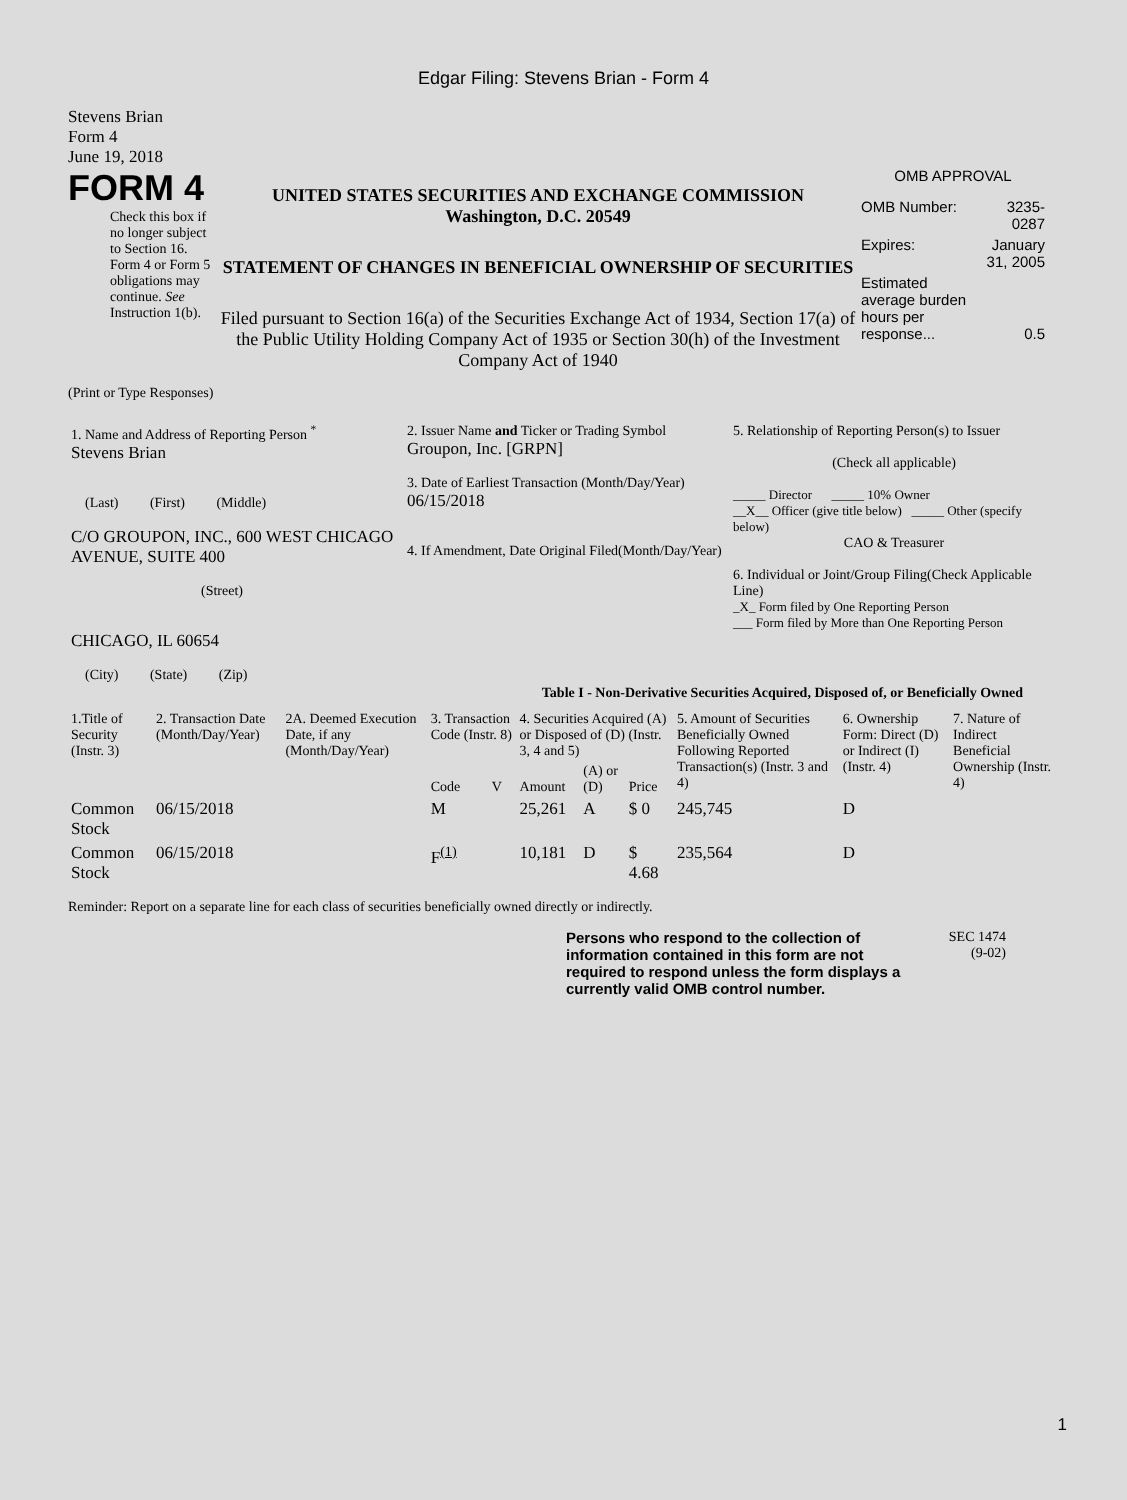Edgar Filing: Stevens Brian - Form 4
Stevens Brian
Form 4
June 19, 2018
FORM 4
Check this box if no longer subject to Section 16. Form 4 or Form 5 obligations may continue. See Instruction 1(b).
UNITED STATES SECURITIES AND EXCHANGE COMMISSION
Washington, D.C. 20549
STATEMENT OF CHANGES IN BENEFICIAL OWNERSHIP OF SECURITIES
Filed pursuant to Section 16(a) of the Securities Exchange Act of 1934, Section 17(a) of the Public Utility Holding Company Act of 1935 or Section 30(h) of the Investment Company Act of 1940
OMB APPROVAL
| OMB Number: | 3235-0287 |
| Expires: | January 31, 2005 |
| Estimated average burden hours per response... | 0.5 |
(Print or Type Responses)
| 1. Name and Address of Reporting Person <sup>*</sup> Stevens Brian (Last) (First) (Middle) C/O GROUPON, INC., 600 WEST CHICAGO AVENUE, SUITE 400 (Street) CHICAGO, IL 60654 (City) (State) (Zip) | 2. Issuer Name and Ticker or Trading Symbol Groupon, Inc. [GRPN] 3. Date of Earliest Transaction (Month/Day/Year) 06/15/2018 4. If Amendment, Date Original Filed(Month/Day/Year) | 5. Relationship of Reporting Person(s) to Issuer (Check all applicable) _____ Director _____ 10% Owner __X__ Officer (give title below) _____ Other (specify below) CAO & Treasurer 6. Individual or Joint/Group Filing(Check Applicable Line) _X_ Form filed by One Reporting Person ___ Form filed by More than One Reporting Person |
Table I - Non-Derivative Securities Acquired, Disposed of, or Beneficially Owned
| 1.Title of Security (Instr. 3) | 2. Transaction Date (Month/Day/Year) | 2A. Deemed Execution Date, if any (Month/Day/Year) | 3. Transaction Code (Instr. 8) | | 4. Securities Acquired (A) or Disposed of (D) (Instr. 3, 4 and 5) | | | 5. Amount of Securities Beneficially Owned Following Reported Transaction(s) (Instr. 3 and 4) | 6. Ownership Form: Direct (D) or Indirect (I) (Instr. 4) | 7. Nature of Indirect Beneficial Ownership (Instr. 4) |
| --- | --- | --- | --- | --- | --- | --- | --- | --- | --- | --- |
| | | | Code | V | Amount | (A) or (D) | Price | | | |
| Common Stock | 06/15/2018 | | M | | 25,261 | A | $ 0 | 245,745 | D | |
| Common Stock | 06/15/2018 | | F<sup>(1)</sup> | | 10,181 | D | $ 4.68 | 235,564 | D | |
Reminder: Report on a separate line for each class of securities beneficially owned directly or indirectly.
Persons who respond to the collection of information contained in this form are not required to respond unless the form displays a currently valid OMB control number.
SEC 1474
(9-02)
1